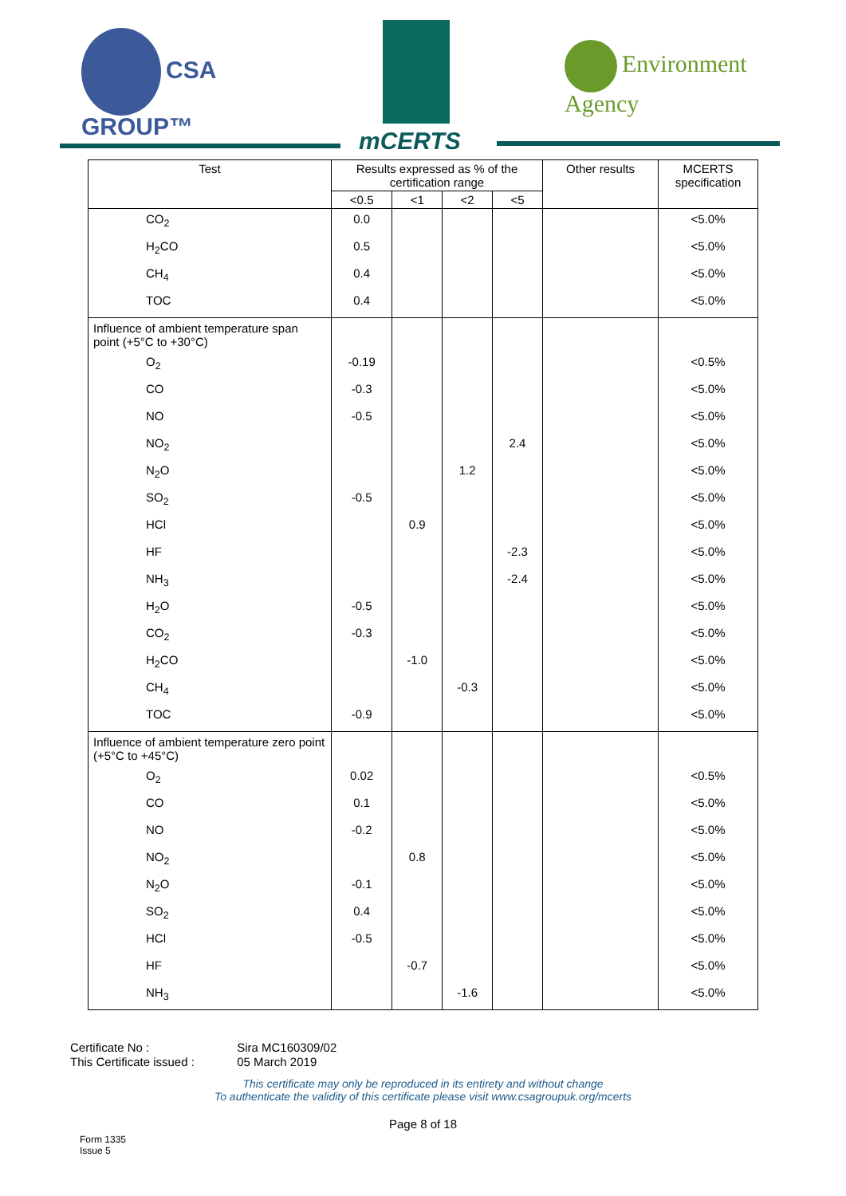CSA
GROUP™
mCERTS
Environment
Agency
| Test | Results expressed as % of the certification range | | | | Other results | MCERTS specification |
| --- | --- | --- | --- | --- | --- | --- |
| | <0.5 | <1 | <2 | <5 | | |
| CO<sub>2</sub> | 0.0 | | | | | <5.0% |
| H<sub>2</sub>CO | 0.5 | | | | | <5.0% |
| CH<sub>4</sub> | 0.4 | | | | | <5.0% |
| TOC | 0.4 | | | | | <5.0% |
| Influence of ambient temperature span point (+5°C to +30°C) | | | | | | |
| O<sub>2</sub> | -0.19 | | | | | <0.5% |
| CO | -0.3 | | | | | <5.0% |
| NO | -0.5 | | | | | <5.0% |
| NO<sub>2</sub> | | | | 2.4 | | <5.0% |
| N<sub>2</sub>O | | | 1.2 | | | <5.0% |
| SO<sub>2</sub> | -0.5 | | | | | <5.0% |
| HCl | | 0.9 | | | | <5.0% |
| HF | | | | -2.3 | | <5.0% |
| NH<sub>3</sub> | | | | -2.4 | | <5.0% |
| H<sub>2</sub>O | -0.5 | | | | | <5.0% |
| CO<sub>2</sub> | -0.3 | | | | | <5.0% |
| H<sub>2</sub>CO | | -1.0 | | | | <5.0% |
| CH<sub>4</sub> | | | -0.3 | | | <5.0% |
| TOC | -0.9 | | | | | <5.0% |
| Influence of ambient temperature zero point (+5°C to +45°C) | | | | | | |
| O<sub>2</sub> | 0.02 | | | | | <0.5% |
| CO | 0.1 | | | | | <5.0% |
| NO | -0.2 | | | | | <5.0% |
| NO<sub>2</sub> | | 0.8 | | | | <5.0% |
| N<sub>2</sub>O | -0.1 | | | | | <5.0% |
| SO<sub>2</sub> | 0.4 | | | | | <5.0% |
| HCl | -0.5 | | | | | <5.0% |
| HF | | -0.7 | | | | <5.0% |
| NH<sub>3</sub> | | | -1.6 | | | <5.0% |
Certificate No : Sira MC160309/02
This Certificate issued : 05 March 2019
This certificate may only be reproduced in its entirety and without change
To authenticate the validity of this certificate please visit www.csagroupuk.org/mcerts
Page 8 of 18
Form 1335
Issue 5